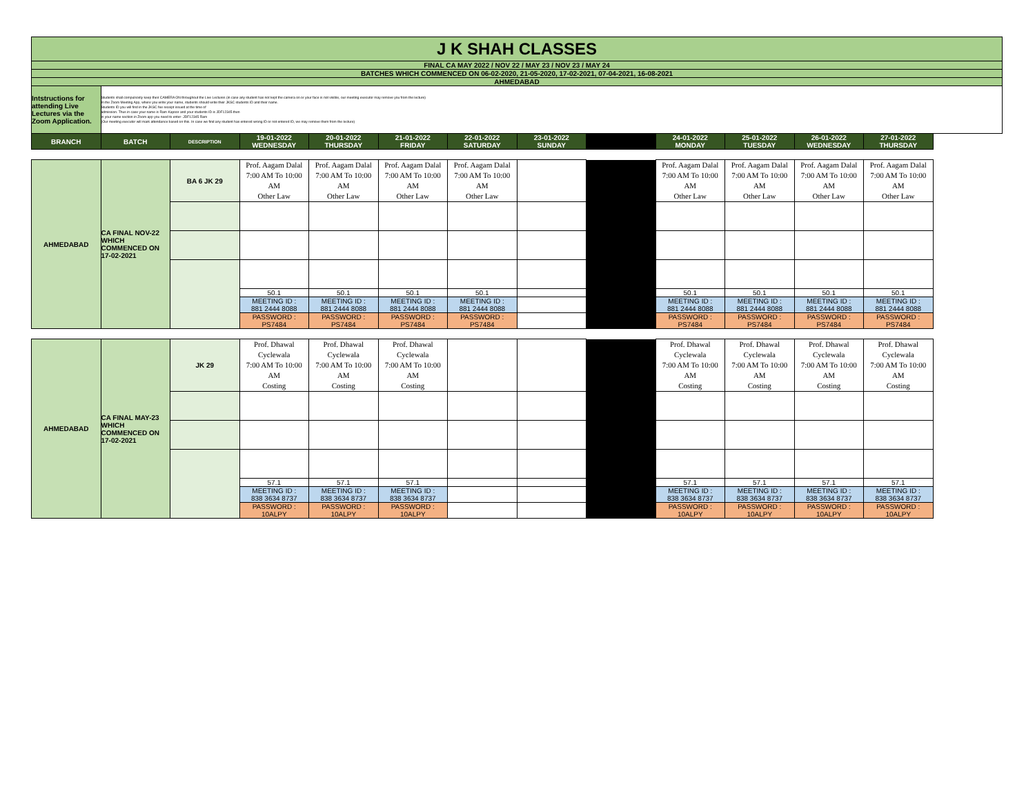| J K SHAH CLASSES | | | | | | | | | | | | |
| FINAL CA MAY 2022 / NOV 22 / MAY 23 / NOV 23 / MAY 24 | | | | | | | | | | | | |
| BATCHES WHICH COMMENCED ON 06-02-2020, 21-05-2020, 17-02-2021, 07-04-2021, 16-08-2021 | | | | | | | | | | | | |
| AHMEDABAD | | | | | | | | | | | | |
| Intstructions for attending Live Lectures via the Zoom Application. | Students shall compulsorily keep their CAMERA ON throughout the Live Lectures (in case any student has not kept the camera on or your face is not visible, our meeting executor may remove you from the lecture) In the Zoom Meeting App, where you write your name, students should write their JKSC students ID and their name. Students ID you will find in the JKSC fee receipt issued at the time of admission. Thus in case your name is Ram Kapoor and your students ID is JDF12345 then in your name section in Zoom app you need to enter- JDF12345 Ram (Our meeting executor will mark attendance based on this. In case we find any student has entered wrong ID or not entered ID, we may remove them from the lecture) | | | | | | | | | | | |
| BRANCH | BATCH | DESCRIPTION | 19-01-2022 WEDNESDAY | 20-01-2022 THURSDAY | 21-01-2022 FRIDAY | 22-01-2022 SATURDAY | 23-01-2022 SUNDAY | | 24-01-2022 MONDAY | 25-01-2022 TUESDAY | 26-01-2022 WEDNESDAY | 27-01-2022 THURSDAY |
| AHMEDABAD | CA FINAL NOV-22 WHICH COMMENCED ON 17-02-2021 | BA 6 JK 29 | Prof. Aagam Dalal 7:00 AM To 10:00 AM Other Law | Prof. Aagam Dalal 7:00 AM To 10:00 AM Other Law | Prof. Aagam Dalal 7:00 AM To 10:00 AM Other Law | Prof. Aagam Dalal 7:00 AM To 10:00 AM Other Law | | | Prof. Aagam Dalal 7:00 AM To 10:00 AM Other Law | Prof. Aagam Dalal 7:00 AM To 10:00 AM Other Law | Prof. Aagam Dalal 7:00 AM To 10:00 AM Other Law | Prof. Aagam Dalal 7:00 AM To 10:00 AM Other Law |
| | | | 50.1 | 50.1 | 50.1 | 50.1 | | | 50.1 | 50.1 | 50.1 | 50.1 |
| | | | MEETING ID : 881 2444 8088 | MEETING ID : 881 2444 8088 | MEETING ID : 881 2444 8088 | MEETING ID : 881 2444 8088 | | | MEETING ID : 881 2444 8088 | MEETING ID : 881 2444 8088 | MEETING ID : 881 2444 8088 | MEETING ID : 881 2444 8088 |
| | | | PASSWORD : PS7484 | PASSWORD : PS7484 | PASSWORD : PS7484 | PASSWORD : PS7484 | | | PASSWORD : PS7484 | PASSWORD : PS7484 | PASSWORD : PS7484 | PASSWORD : PS7484 |
| AHMEDABAD | CA FINAL MAY-23 WHICH COMMENCED ON 17-02-2021 | JK 29 | Prof. Dhawal Cyclewala 7:00 AM To 10:00 AM Costing | Prof. Dhawal Cyclewala 7:00 AM To 10:00 AM Costing | Prof. Dhawal Cyclewala 7:00 AM To 10:00 AM Costing | | | | Prof. Dhawal Cyclewala 7:00 AM To 10:00 AM Costing | Prof. Dhawal Cyclewala 7:00 AM To 10:00 AM Costing | Prof. Dhawal Cyclewala 7:00 AM To 10:00 AM Costing | Prof. Dhawal Cyclewala 7:00 AM To 10:00 AM Costing |
| | | | 57.1 | 57.1 | 57.1 | | | | 57.1 | 57.1 | 57.1 | 57.1 |
| | | | MEETING ID : 838 3634 8737 | MEETING ID : 838 3634 8737 | MEETING ID : 838 3634 8737 | | | | MEETING ID : 838 3634 8737 | MEETING ID : 838 3634 8737 | MEETING ID : 838 3634 8737 | MEETING ID : 838 3634 8737 |
| | | | PASSWORD : 10ALPY | PASSWORD : 10ALPY | PASSWORD : 10ALPY | | | | PASSWORD : 10ALPY | PASSWORD : 10ALPY | PASSWORD : 10ALPY | PASSWORD : 10ALPY |